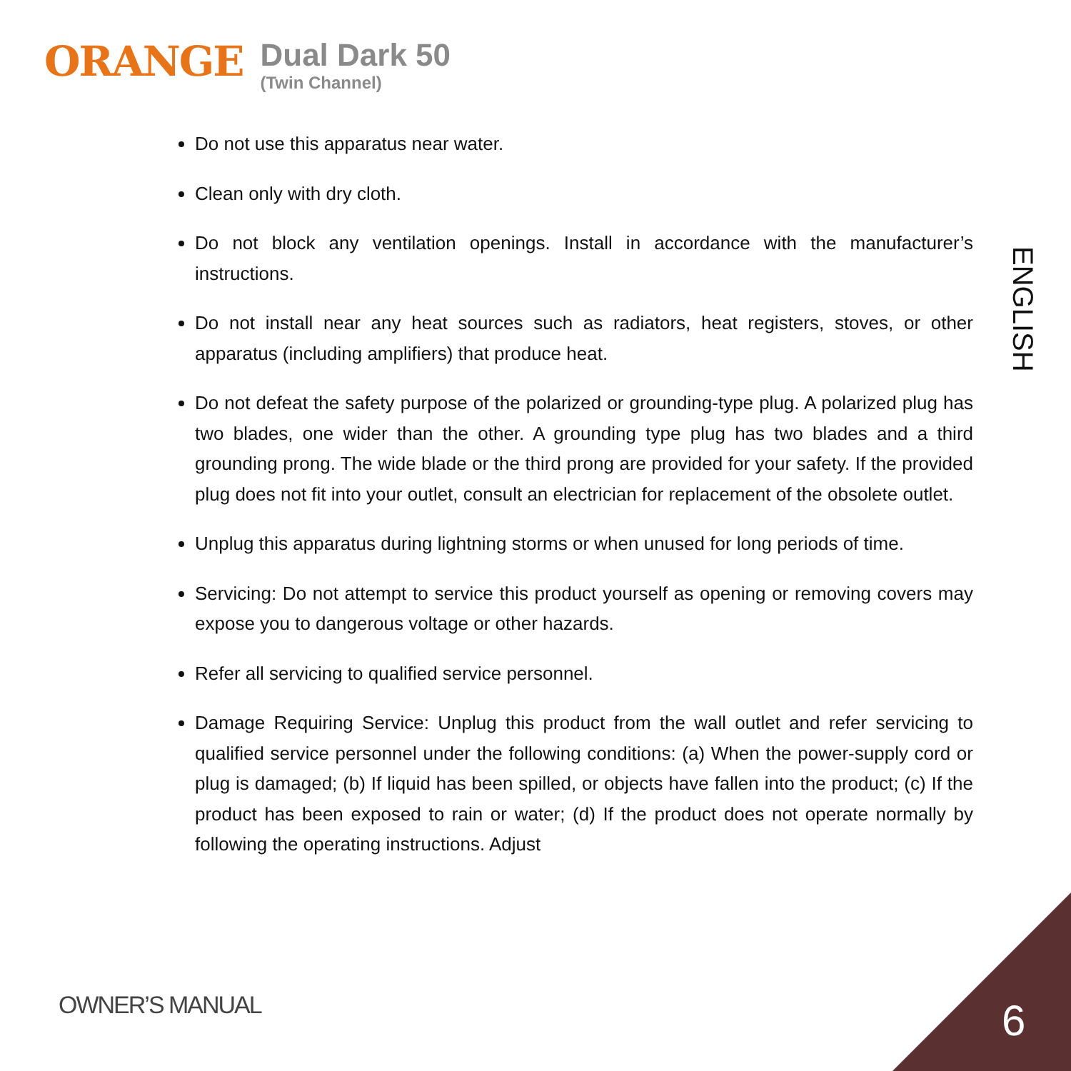ORANGE
Dual Dark 50
(Twin Channel)
Do not use this apparatus near water.
Clean only with dry cloth.
Do not block any ventilation openings. Install in accordance with the manufacturer’s instructions.
Do not install near any heat sources such as radiators, heat registers, stoves, or other apparatus (including amplifiers) that produce heat.
Do not defeat the safety purpose of the polarized or grounding-type plug. A polarized plug has two blades, one wider than the other. A grounding type plug has two blades and a third grounding prong. The wide blade or the third prong are provided for your safety. If the provided plug does not fit into your outlet, consult an electrician for replacement of the obsolete outlet.
Unplug this apparatus during lightning storms or when unused for long periods of time.
Servicing: Do not attempt to service this product yourself as opening or removing covers may expose you to dangerous voltage or other hazards.
Refer all servicing to qualified service personnel.
Damage Requiring Service: Unplug this product from the wall outlet and refer servicing to qualified service personnel under the following conditions: (a) When the power-supply cord or plug is damaged; (b) If liquid has been spilled, or objects have fallen into the product; (c) If the product has been exposed to rain or water; (d) If the product does not operate normally by following the operating instructions. Adjust
ENGLISH
OWNER’S MANUAL 6